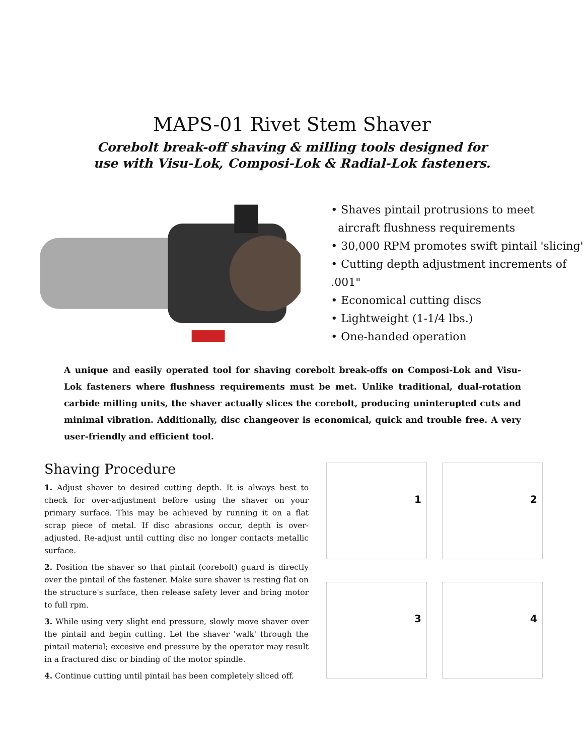MAPS-01 Rivet Stem Shaver
Corebolt break-off shaving & milling tools designed for
use with Visu-Lok, Composi-Lok & Radial-Lok fasteners.
• Shaves pintail protrusions to meet
aircraft flushness requirements
• 30,000 RPM promotes swift pintail 'slicing'
• Cutting depth adjustment increments of .001"
• Economical cutting discs
• Lightweight (1-1/4 lbs.)
• One-handed operation
A unique and easily operated tool for shaving corebolt break-offs on Composi-Lok and Visu-Lok fasteners where flushness requirements must be met. Unlike traditional, dual-rotation carbide milling units, the shaver actually slices the corebolt, producing uninterupted cuts and minimal vibration. Additionally, disc changeover is economical, quick and trouble free. A very user-friendly and efficient tool.
Shaving Procedure
1. Adjust shaver to desired cutting depth. It is always best to check for over-adjustment before using the shaver on your primary surface. This may be achieved by running it on a flat scrap piece of metal. If disc abrasions occur, depth is over-adjusted. Re-adjust until cutting disc no longer contacts metallic surface.
2. Position the shaver so that pintail (corebolt) guard is directly over the pintail of the fastener. Make sure shaver is resting flat on the structure's surface, then release safety lever and bring motor to full rpm.
3. While using very slight end pressure, slowly move shaver over the pintail and begin cutting. Let the shaver 'walk' through the pintail material; excesive end pressure by the operator may result in a fractured disc or binding of the motor spindle.
4. Continue cutting until pintail has been completely sliced off.
1
2
3
4